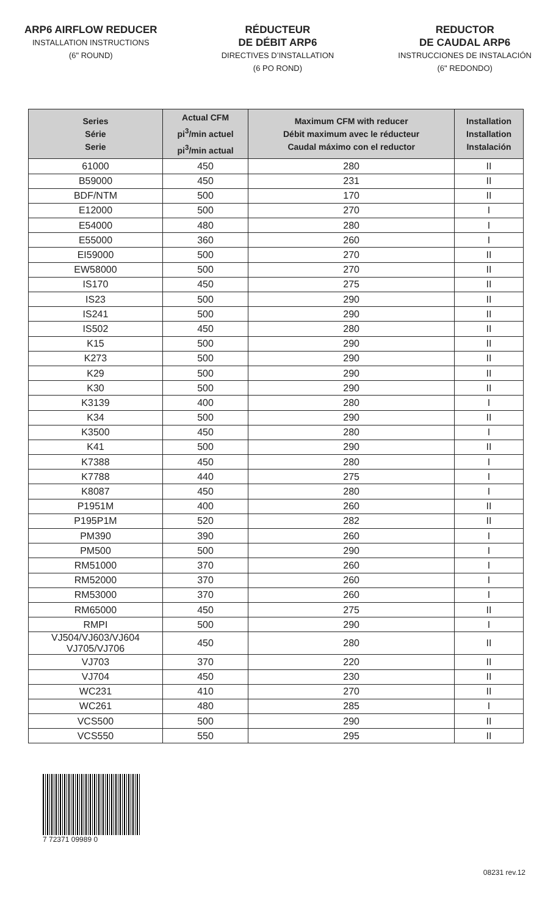ARP6 AIRFLOW REDUCER
INSTALLATION INSTRUCTIONS
(6" ROUND)
RÉDUCTEUR
DE DÉBIT ARP6
DIRECTIVES D’INSTALLATION
(6 PO ROND)
REDUCTOR
DE CAUDAL ARP6
INSTRUCCIONES DE INSTALACIÓN
(6" REDONDO)
| Series Série Serie | Actual CFM pi<sup>3</sup>/min actuel pi<sup>3</sup>/min actual | Maximum CFM with reducer Débit maximum avec le réducteur Caudal máximo con el reductor | Installation Installation Instalación |
| --- | --- | --- | --- |
| 61000 | 450 | 280 | II |
| B59000 | 450 | 231 | II |
| BDF/NTM | 500 | 170 | II |
| E12000 | 500 | 270 | I |
| E54000 | 480 | 280 | I |
| E55000 | 360 | 260 | I |
| EI59000 | 500 | 270 | II |
| EW58000 | 500 | 270 | II |
| IS170 | 450 | 275 | II |
| IS23 | 500 | 290 | II |
| IS241 | 500 | 290 | II |
| IS502 | 450 | 280 | II |
| K15 | 500 | 290 | II |
| K273 | 500 | 290 | II |
| K29 | 500 | 290 | II |
| K30 | 500 | 290 | II |
| K3139 | 400 | 280 | I |
| K34 | 500 | 290 | II |
| K3500 | 450 | 280 | I |
| K41 | 500 | 290 | II |
| K7388 | 450 | 280 | I |
| K7788 | 440 | 275 | I |
| K8087 | 450 | 280 | I |
| P1951M | 400 | 260 | II |
| P195P1M | 520 | 282 | II |
| PM390 | 390 | 260 | I |
| PM500 | 500 | 290 | I |
| RM51000 | 370 | 260 | I |
| RM52000 | 370 | 260 | I |
| RM53000 | 370 | 260 | I |
| RM65000 | 450 | 275 | II |
| RMPI | 500 | 290 | I |
| VJ504/VJ603/VJ604 VJ705/VJ706 | 450 | 280 | II |
| VJ703 | 370 | 220 | II |
| VJ704 | 450 | 230 | II |
| WC231 | 410 | 270 | II |
| WC261 | 480 | 285 | I |
| VCS500 | 500 | 290 | II |
| VCS550 | 550 | 295 | II |
7 72371 09989 0
08231 rev.12